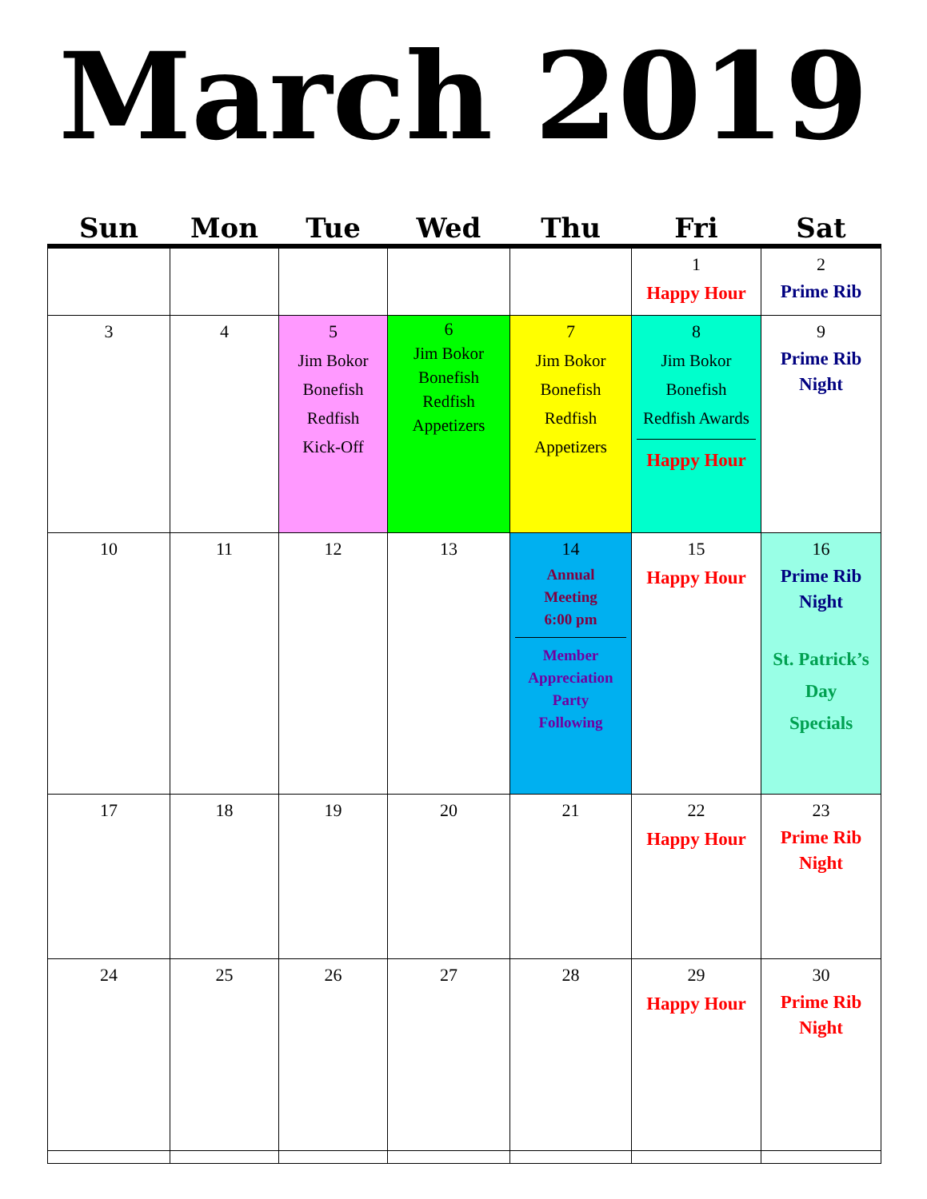March 2019
| Sun | Mon | Tue | Wed | Thu | Fri | Sat |
| --- | --- | --- | --- | --- | --- | --- |
| | | | | | 1 Happy Hour | 2 Prime Rib |
| 3 | 4 | 5 Jim Bokor Bonefish Redfish Kick-Off | 6 Jim Bokor Bonefish Redfish Appetizers | 7 Jim Bokor Bonefish Redfish Appetizers | 8 Jim Bokor Bonefish Redfish Awards Happy Hour | 9 Prime Rib Night |
| 10 | 11 | 12 | 13 | 14 Annual Meeting 6:00 pm Member Appreciation Party Following | 15 Happy Hour | 16 Prime Rib Night St. Patrick’s Day Specials |
| 17 | 18 | 19 | 20 | 21 | 22 Happy Hour | 23 Prime Rib Night |
| 24 | 25 | 26 | 27 | 28 | 29 Happy Hour | 30 Prime Rib Night |